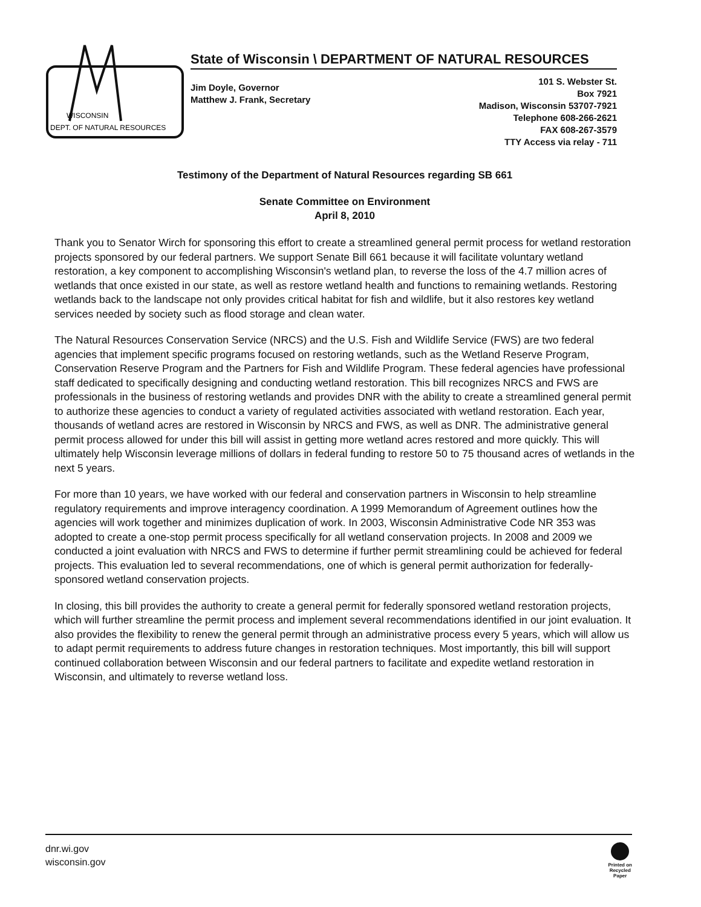WISCONSIN
DEPT. OF NATURAL RESOURCES
State of Wisconsin \ DEPARTMENT OF NATURAL RESOURCES
Jim Doyle, Governor
Matthew J. Frank, Secretary
101 S. Webster St.
Box 7921
Madison, Wisconsin 53707-7921
Telephone 608-266-2621
FAX 608-267-3579
TTY Access via relay - 711
Testimony of the Department of Natural Resources regarding SB 661
Senate Committee on Environment
April 8, 2010
Thank you to Senator Wirch for sponsoring this effort to create a streamlined general permit process for wetland restoration projects sponsored by our federal partners. We support Senate Bill 661 because it will facilitate voluntary wetland restoration, a key component to accomplishing Wisconsin's wetland plan, to reverse the loss of the 4.7 million acres of wetlands that once existed in our state, as well as restore wetland health and functions to remaining wetlands. Restoring wetlands back to the landscape not only provides critical habitat for fish and wildlife, but it also restores key wetland services needed by society such as flood storage and clean water.
The Natural Resources Conservation Service (NRCS) and the U.S. Fish and Wildlife Service (FWS) are two federal agencies that implement specific programs focused on restoring wetlands, such as the Wetland Reserve Program, Conservation Reserve Program and the Partners for Fish and Wildlife Program. These federal agencies have professional staff dedicated to specifically designing and conducting wetland restoration. This bill recognizes NRCS and FWS are professionals in the business of restoring wetlands and provides DNR with the ability to create a streamlined general permit to authorize these agencies to conduct a variety of regulated activities associated with wetland restoration. Each year, thousands of wetland acres are restored in Wisconsin by NRCS and FWS, as well as DNR. The administrative general permit process allowed for under this bill will assist in getting more wetland acres restored and more quickly. This will ultimately help Wisconsin leverage millions of dollars in federal funding to restore 50 to 75 thousand acres of wetlands in the next 5 years.
For more than 10 years, we have worked with our federal and conservation partners in Wisconsin to help streamline regulatory requirements and improve interagency coordination. A 1999 Memorandum of Agreement outlines how the agencies will work together and minimizes duplication of work. In 2003, Wisconsin Administrative Code NR 353 was adopted to create a one-stop permit process specifically for all wetland conservation projects. In 2008 and 2009 we conducted a joint evaluation with NRCS and FWS to determine if further permit streamlining could be achieved for federal projects. This evaluation led to several recommendations, one of which is general permit authorization for federally-sponsored wetland conservation projects.
In closing, this bill provides the authority to create a general permit for federally sponsored wetland restoration projects, which will further streamline the permit process and implement several recommendations identified in our joint evaluation. It also provides the flexibility to renew the general permit through an administrative process every 5 years, which will allow us to adapt permit requirements to address future changes in restoration techniques. Most importantly, this bill will support continued collaboration between Wisconsin and our federal partners to facilitate and expedite wetland restoration in Wisconsin, and ultimately to reverse wetland loss.
dnr.wi.gov
wisconsin.gov
Printed on
Recycled
Paper